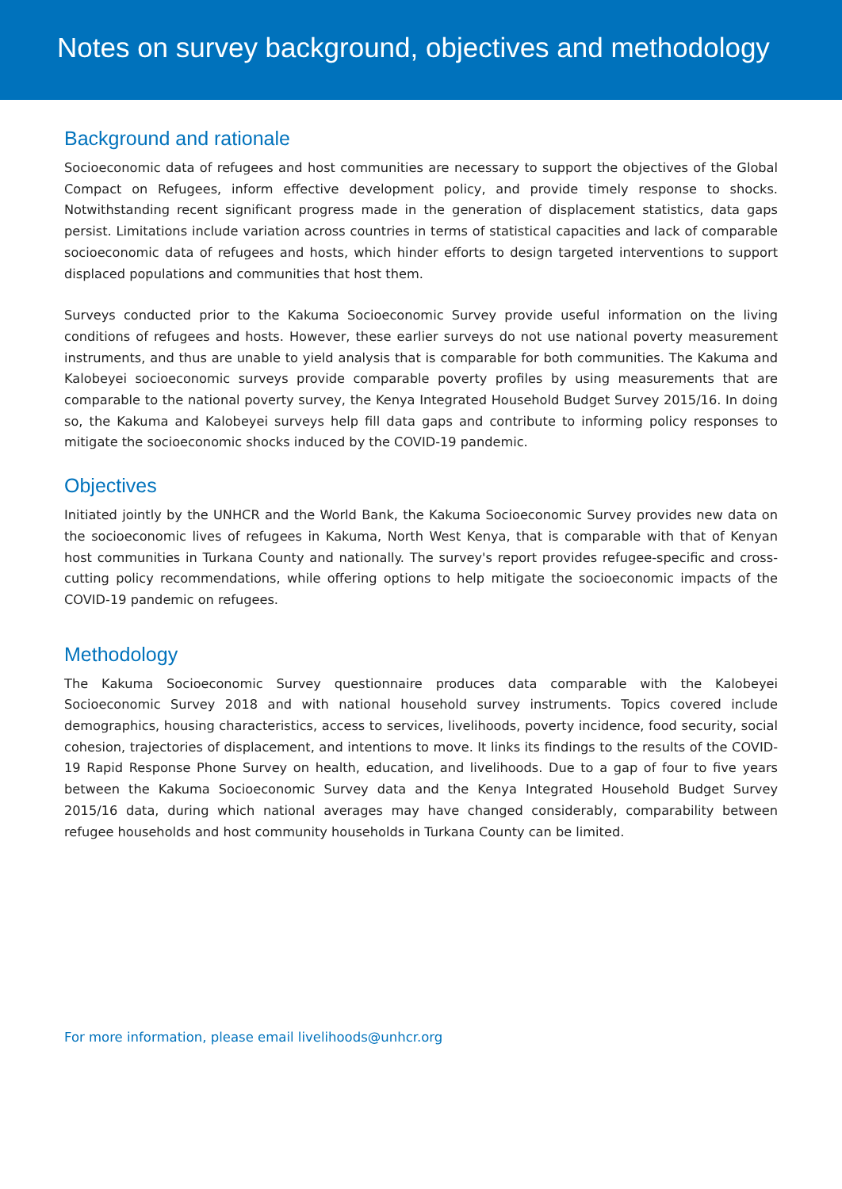Notes on survey background, objectives and methodology
Background and rationale
Socioeconomic data of refugees and host communities are necessary to support the objectives of the Global Compact on Refugees, inform effective development policy, and provide timely response to shocks. Notwithstanding recent significant progress made in the generation of displacement statistics, data gaps persist. Limitations include variation across countries in terms of statistical capacities and lack of comparable socioeconomic data of refugees and hosts, which hinder efforts to design targeted interventions to support displaced populations and communities that host them.
Surveys conducted prior to the Kakuma Socioeconomic Survey provide useful information on the living conditions of refugees and hosts. However, these earlier surveys do not use national poverty measurement instruments, and thus are unable to yield analysis that is comparable for both communities. The Kakuma and Kalobeyei socioeconomic surveys provide comparable poverty profiles by using measurements that are comparable to the national poverty survey, the Kenya Integrated Household Budget Survey 2015/16. In doing so, the Kakuma and Kalobeyei surveys help fill data gaps and contribute to informing policy responses to mitigate the socioeconomic shocks induced by the COVID-19 pandemic.
Objectives
Initiated jointly by the UNHCR and the World Bank, the Kakuma Socioeconomic Survey provides new data on the socioeconomic lives of refugees in Kakuma, North West Kenya, that is comparable with that of Kenyan host communities in Turkana County and nationally. The survey's report provides refugee-specific and cross-cutting policy recommendations, while offering options to help mitigate the socioeconomic impacts of the COVID-19 pandemic on refugees.
Methodology
The Kakuma Socioeconomic Survey questionnaire produces data comparable with the Kalobeyei Socioeconomic Survey 2018 and with national household survey instruments. Topics covered include demographics, housing characteristics, access to services, livelihoods, poverty incidence, food security, social cohesion, trajectories of displacement, and intentions to move. It links its findings to the results of the COVID-19 Rapid Response Phone Survey on health, education, and livelihoods. Due to a gap of four to five years between the Kakuma Socioeconomic Survey data and the Kenya Integrated Household Budget Survey 2015/16 data, during which national averages may have changed considerably, comparability between refugee households and host community households in Turkana County can be limited.
For more information, please email livelihoods@unhcr.org